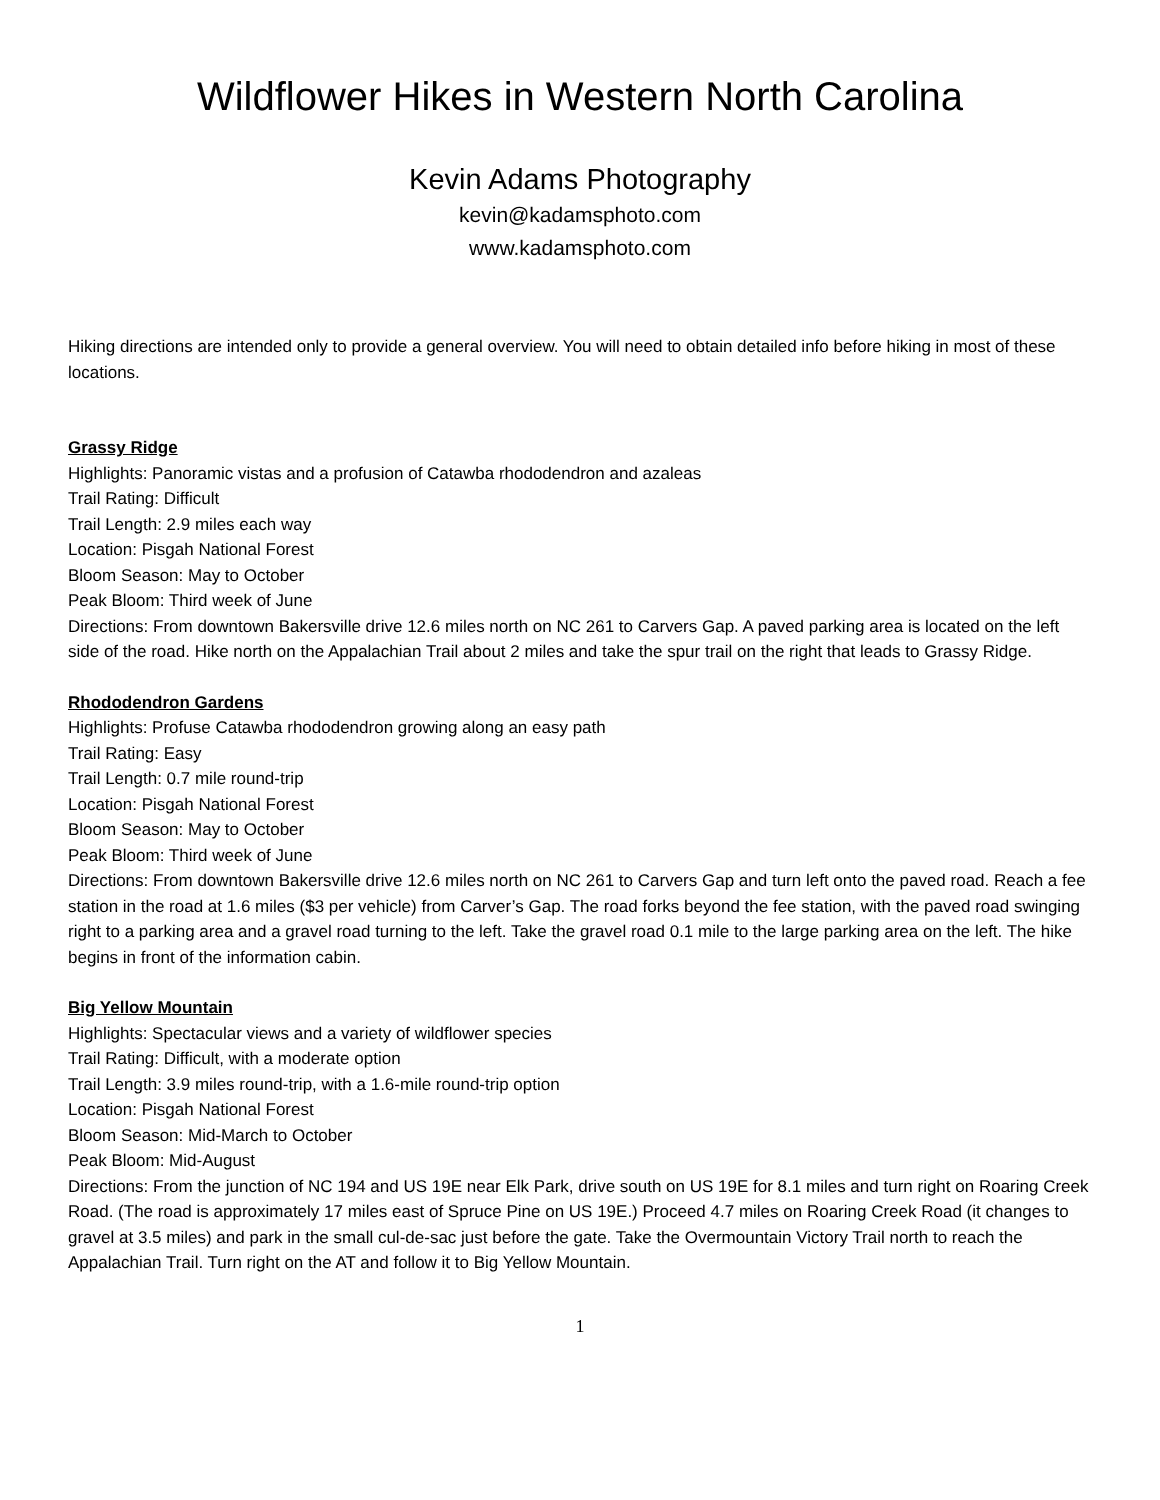Wildflower Hikes in Western North Carolina
Kevin Adams Photography
kevin@kadamsphoto.com
www.kadamsphoto.com
Hiking directions are intended only to provide a general overview. You will need to obtain detailed info before hiking in most of these locations.
Grassy Ridge
Highlights: Panoramic vistas and a profusion of Catawba rhododendron and azaleas
Trail Rating: Difficult
Trail Length: 2.9 miles each way
Location: Pisgah National Forest
Bloom Season: May to October
Peak Bloom: Third week of June
Directions: From downtown Bakersville drive 12.6 miles north on NC 261 to Carvers Gap. A paved parking area is located on the left side of the road. Hike north on the Appalachian Trail about 2 miles and take the spur trail on the right that leads to Grassy Ridge.
Rhododendron Gardens
Highlights: Profuse Catawba rhododendron growing along an easy path
Trail Rating: Easy
Trail Length: 0.7 mile round-trip
Location: Pisgah National Forest
Bloom Season: May to October
Peak Bloom: Third week of June
Directions: From downtown Bakersville drive 12.6 miles north on NC 261 to Carvers Gap and turn left onto the paved road. Reach a fee station in the road at 1.6 miles ($3 per vehicle) from Carver’s Gap. The road forks beyond the fee station, with the paved road swinging right to a parking area and a gravel road turning to the left. Take the gravel road 0.1 mile to the large parking area on the left. The hike begins in front of the information cabin.
Big Yellow Mountain
Highlights: Spectacular views and a variety of wildflower species
Trail Rating: Difficult, with a moderate option
Trail Length: 3.9 miles round-trip, with a 1.6-mile round-trip option
Location: Pisgah National Forest
Bloom Season: Mid-March to October
Peak Bloom: Mid-August
Directions: From the junction of NC 194 and US 19E near Elk Park, drive south on US 19E for 8.1 miles and turn right on Roaring Creek Road. (The road is approximately 17 miles east of Spruce Pine on US 19E.) Proceed 4.7 miles on Roaring Creek Road (it changes to gravel at 3.5 miles) and park in the small cul-de-sac just before the gate. Take the Overmountain Victory Trail north to reach the Appalachian Trail. Turn right on the AT and follow it to Big Yellow Mountain.
1